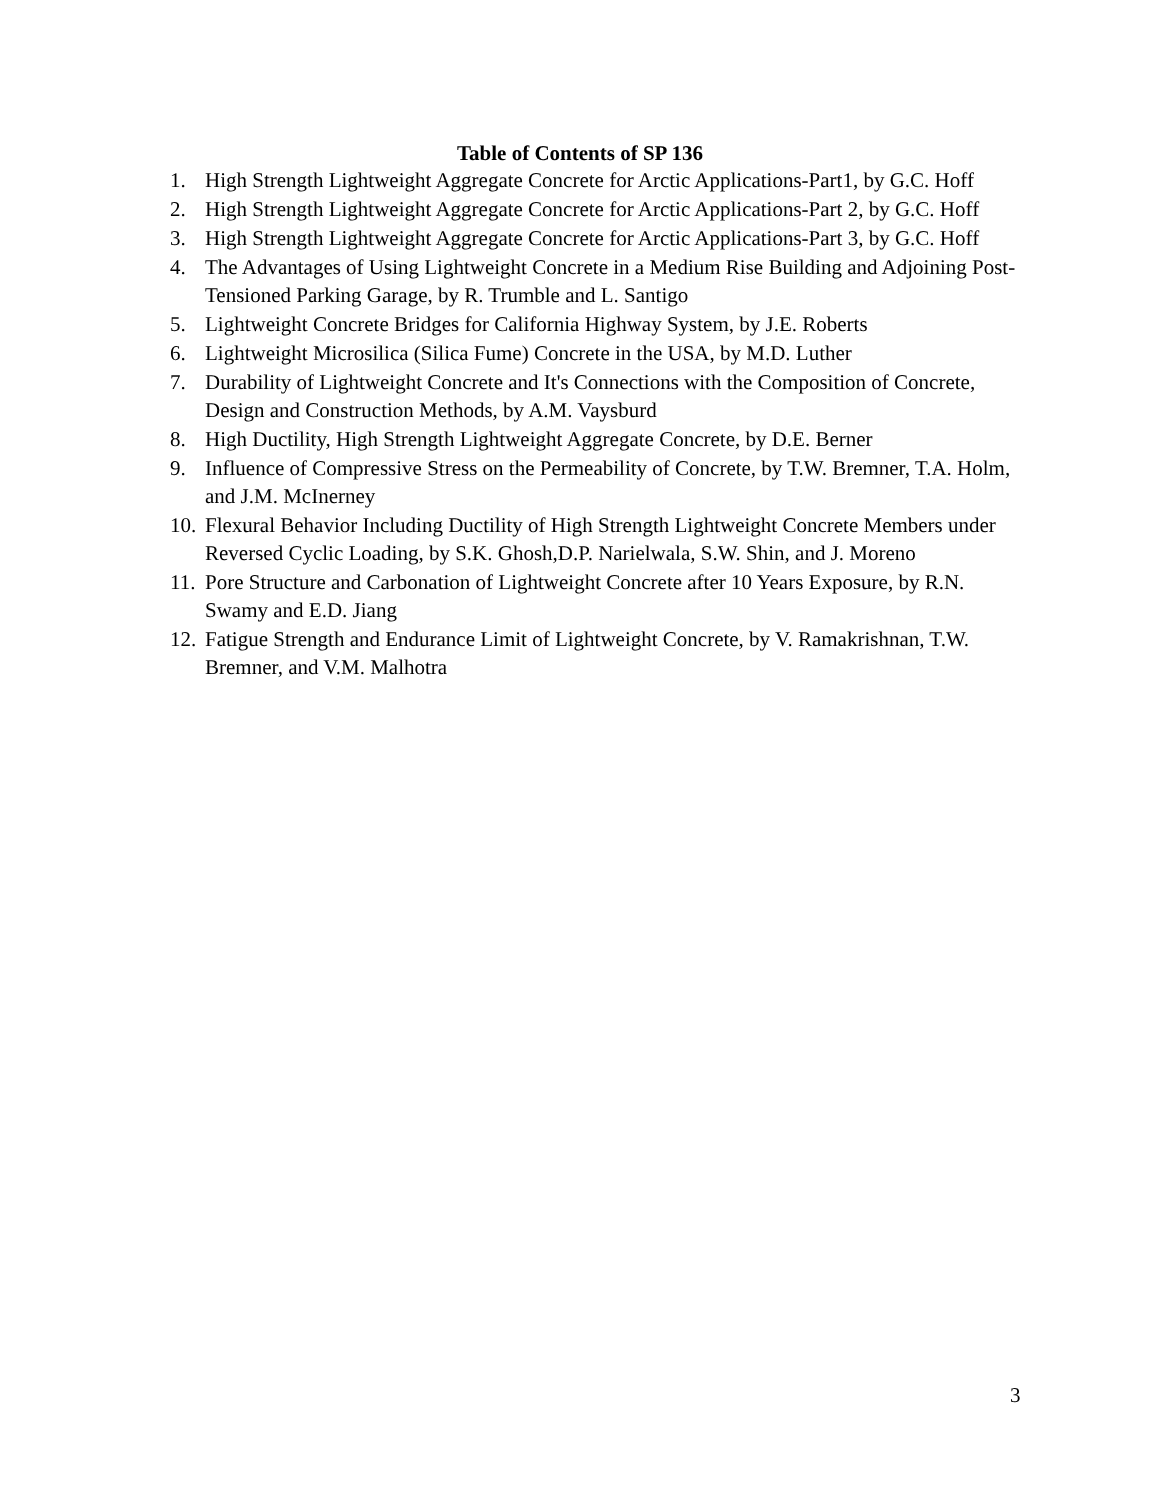Table of Contents of SP 136
1. High Strength Lightweight Aggregate Concrete for Arctic Applications-Part1, by G.C. Hoff
2. High Strength Lightweight Aggregate Concrete for Arctic Applications-Part 2, by G.C. Hoff
3. High Strength Lightweight Aggregate Concrete for Arctic Applications-Part 3, by G.C. Hoff
4. The Advantages of Using Lightweight Concrete in a Medium Rise Building and Adjoining Post-Tensioned Parking Garage, by R. Trumble and L. Santigo
5. Lightweight Concrete Bridges for California Highway System, by J.E. Roberts
6. Lightweight Microsilica (Silica Fume) Concrete in the USA, by M.D. Luther
7. Durability of Lightweight Concrete and It's Connections with the Composition of Concrete, Design and Construction Methods, by A.M. Vaysburd
8. High Ductility, High Strength Lightweight Aggregate Concrete, by D.E. Berner
9. Influence of Compressive Stress on the Permeability of Concrete, by T.W. Bremner, T.A. Holm, and J.M. McInerney
10. Flexural Behavior Including Ductility of High Strength Lightweight Concrete Members under Reversed Cyclic Loading, by S.K. Ghosh,D.P. Narielwala, S.W. Shin, and J. Moreno
11. Pore Structure and Carbonation of Lightweight Concrete after 10 Years Exposure, by R.N. Swamy and E.D. Jiang
12. Fatigue Strength and Endurance Limit of Lightweight Concrete, by V. Ramakrishnan, T.W. Bremner, and V.M. Malhotra
3